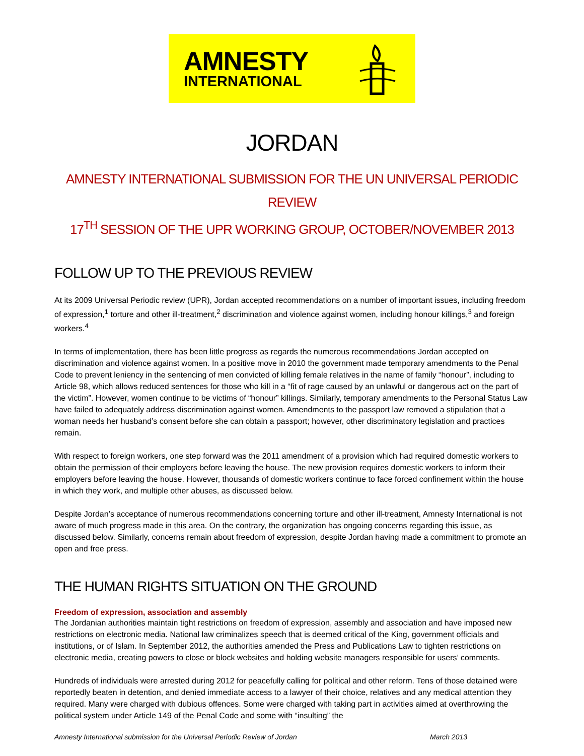AMNESTY
INTERNATIONAL
JORDAN
AMNESTY INTERNATIONAL SUBMISSION FOR THE UN UNIVERSAL PERIODIC REVIEW
17<sup>TH</sup> SESSION OF THE UPR WORKING GROUP, OCTOBER/NOVEMBER 2013
FOLLOW UP TO THE PREVIOUS REVIEW
At its 2009 Universal Periodic review (UPR), Jordan accepted recommendations on a number of important issues, including freedom of expression,<sup>1</sup> torture and other ill-treatment,<sup>2</sup> discrimination and violence against women, including honour killings,<sup>3</sup> and foreign workers.<sup>4</sup>
In terms of implementation, there has been little progress as regards the numerous recommendations Jordan accepted on discrimination and violence against women. In a positive move in 2010 the government made temporary amendments to the Penal Code to prevent leniency in the sentencing of men convicted of killing female relatives in the name of family “honour”, including to Article 98, which allows reduced sentences for those who kill in a “fit of rage caused by an unlawful or dangerous act on the part of the victim”. However, women continue to be victims of “honour” killings. Similarly, temporary amendments to the Personal Status Law have failed to adequately address discrimination against women. Amendments to the passport law removed a stipulation that a woman needs her husband’s consent before she can obtain a passport; however, other discriminatory legislation and practices remain.
With respect to foreign workers, one step forward was the 2011 amendment of a provision which had required domestic workers to obtain the permission of their employers before leaving the house. The new provision requires domestic workers to inform their employers before leaving the house. However, thousands of domestic workers continue to face forced confinement within the house in which they work, and multiple other abuses, as discussed below.
Despite Jordan’s acceptance of numerous recommendations concerning torture and other ill-treatment, Amnesty International is not aware of much progress made in this area. On the contrary, the organization has ongoing concerns regarding this issue, as discussed below. Similarly, concerns remain about freedom of expression, despite Jordan having made a commitment to promote an open and free press.
THE HUMAN RIGHTS SITUATION ON THE GROUND
Freedom of expression, association and assembly
The Jordanian authorities maintain tight restrictions on freedom of expression, assembly and association and have imposed new restrictions on electronic media. National law criminalizes speech that is deemed critical of the King, government officials and institutions, or of Islam. In September 2012, the authorities amended the Press and Publications Law to tighten restrictions on electronic media, creating powers to close or block websites and holding website managers responsible for users’ comments.
Hundreds of individuals were arrested during 2012 for peacefully calling for political and other reform. Tens of those detained were reportedly beaten in detention, and denied immediate access to a lawyer of their choice, relatives and any medical attention they required. Many were charged with dubious offences. Some were charged with taking part in activities aimed at overthrowing the political system under Article 149 of the Penal Code and some with “insulting” the
Amnesty International submission for the Universal Periodic Review of Jordan March 2013